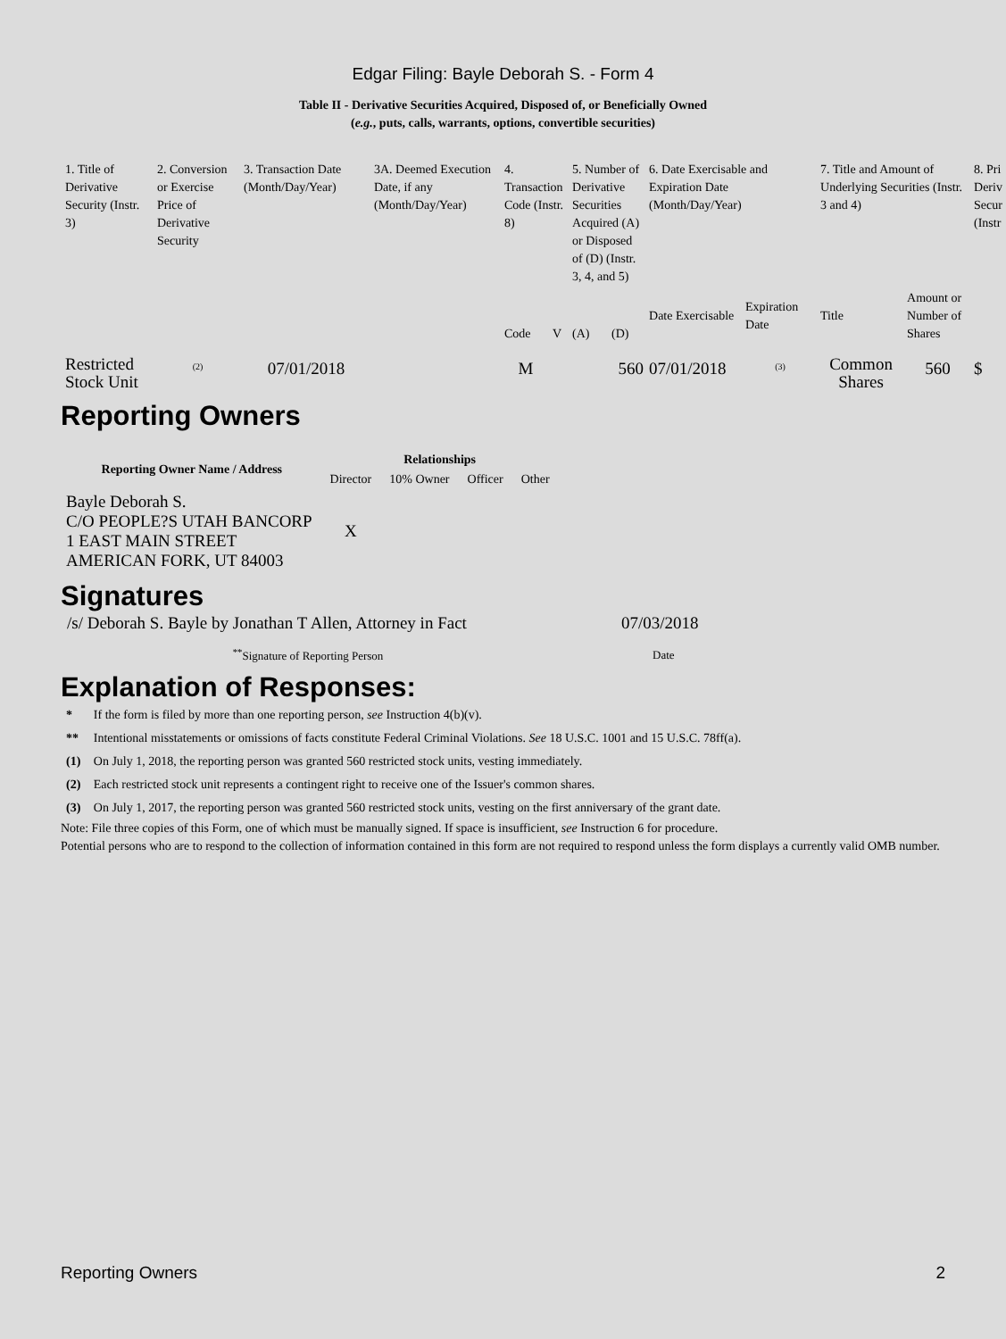Edgar Filing: Bayle Deborah S. - Form 4
Table II - Derivative Securities Acquired, Disposed of, or Beneficially Owned
(e.g., puts, calls, warrants, options, convertible securities)
| 1. Title of Derivative Security (Instr. 3) | 2. Conversion or Exercise Price of Derivative Security | 3. Transaction Date (Month/Day/Year) | 3A. Deemed Execution Date, if any (Month/Day/Year) | 4. Transaction Code (Instr. 8) | | 5. Number of Derivative Securities Acquired (A) or Disposed of (D) (Instr. 3, 4, and 5) | | 6. Date Exercisable and Expiration Date (Month/Day/Year) | | 7. Title and Amount of Underlying Securities (Instr. 3 and 4) | | 8. Pri Deriv Secur (Instr |
| --- | --- | --- | --- | --- | --- | --- | --- | --- | --- | --- | --- | --- |
| | | | | Code | V | (A) | (D) | Date Exercisable | Expiration Date | Title | Amount or Number of Shares | |
| Restricted Stock Unit | <sup>(2)</sup> | 07/01/2018 | | M | | | 560 | 07/01/2018 | <sup>(3)</sup> | Common Shares | 560 | $ |
Reporting Owners
| Reporting Owner Name / Address | Relationships | | | |
| --- | --- | --- | --- | --- |
| | Director | 10% Owner | Officer | Other |
| Bayle Deborah S. C/O PEOPLE?S UTAH BANCORP 1 EAST MAIN STREET AMERICAN FORK, UT 84003 | X | | | |
Signatures
| /s/ Deborah S. Bayle by Jonathan T Allen, Attorney in Fact | 07/03/2018 |
| <sup>**</sup> Signature of Reporting Person | Date |
Explanation of Responses:
| * | If the form is filed by more than one reporting person, see Instruction 4(b)(v). |
| ** | Intentional misstatements or omissions of facts constitute Federal Criminal Violations. See 18 U.S.C. 1001 and 15 U.S.C. 78ff(a). |
| (1) | On July 1, 2018, the reporting person was granted 560 restricted stock units, vesting immediately. |
| (2) | Each restricted stock unit represents a contingent right to receive one of the Issuer's common shares. |
| (3) | On July 1, 2017, the reporting person was granted 560 restricted stock units, vesting on the first anniversary of the grant date. |
Note: File three copies of this Form, one of which must be manually signed. If space is insufficient, see Instruction 6 for procedure.
Potential persons who are to respond to the collection of information contained in this form are not required to respond unless the form displays a currently valid OMB number.
Reporting Owners 2